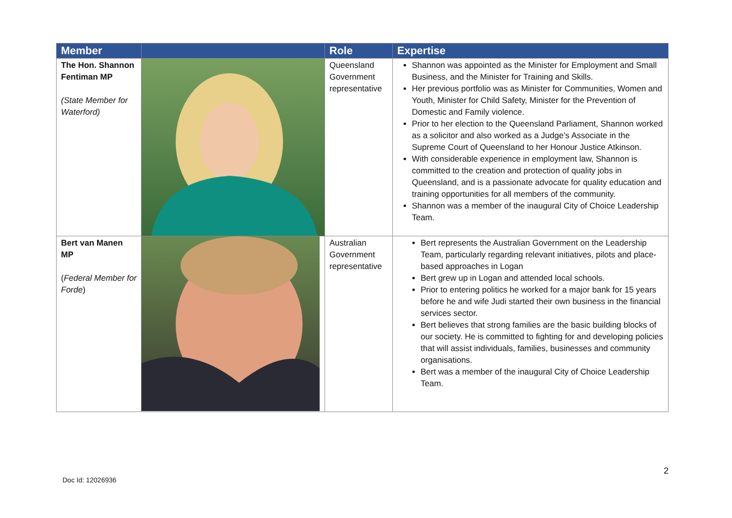| Member | | Role | Expertise |
| --- | --- | --- | --- |
| The Hon. Shannon Fentiman MP (State Member for Waterford) | | Queensland Government representative | Shannon was appointed as the Minister for Employment and Small Business, and the Minister for Training and Skills. Her previous portfolio was as Minister for Communities, Women and Youth, Minister for Child Safety, Minister for the Prevention of Domestic and Family violence. Prior to her election to the Queensland Parliament, Shannon worked as a solicitor and also worked as a Judge’s Associate in the Supreme Court of Queensland to her Honour Justice Atkinson. With considerable experience in employment law, Shannon is committed to the creation and protection of quality jobs in Queensland, and is a passionate advocate for quality education and training opportunities for all members of the community. Shannon was a member of the inaugural City of Choice Leadership Team. |
| Bert van Manen MP ( Federal Member for Forde ) | | Australian Government representative | Bert represents the Australian Government on the Leadership Team, particularly regarding relevant initiatives, pilots and place-based approaches in Logan Bert grew up in Logan and attended local schools. Prior to entering politics he worked for a major bank for 15 years before he and wife Judi started their own business in the financial services sector. Bert believes that strong families are the basic building blocks of our society. He is committed to fighting for and developing policies that will assist individuals, families, businesses and community organisations. Bert was a member of the inaugural City of Choice Leadership Team. |
2
Doc Id: 12026936